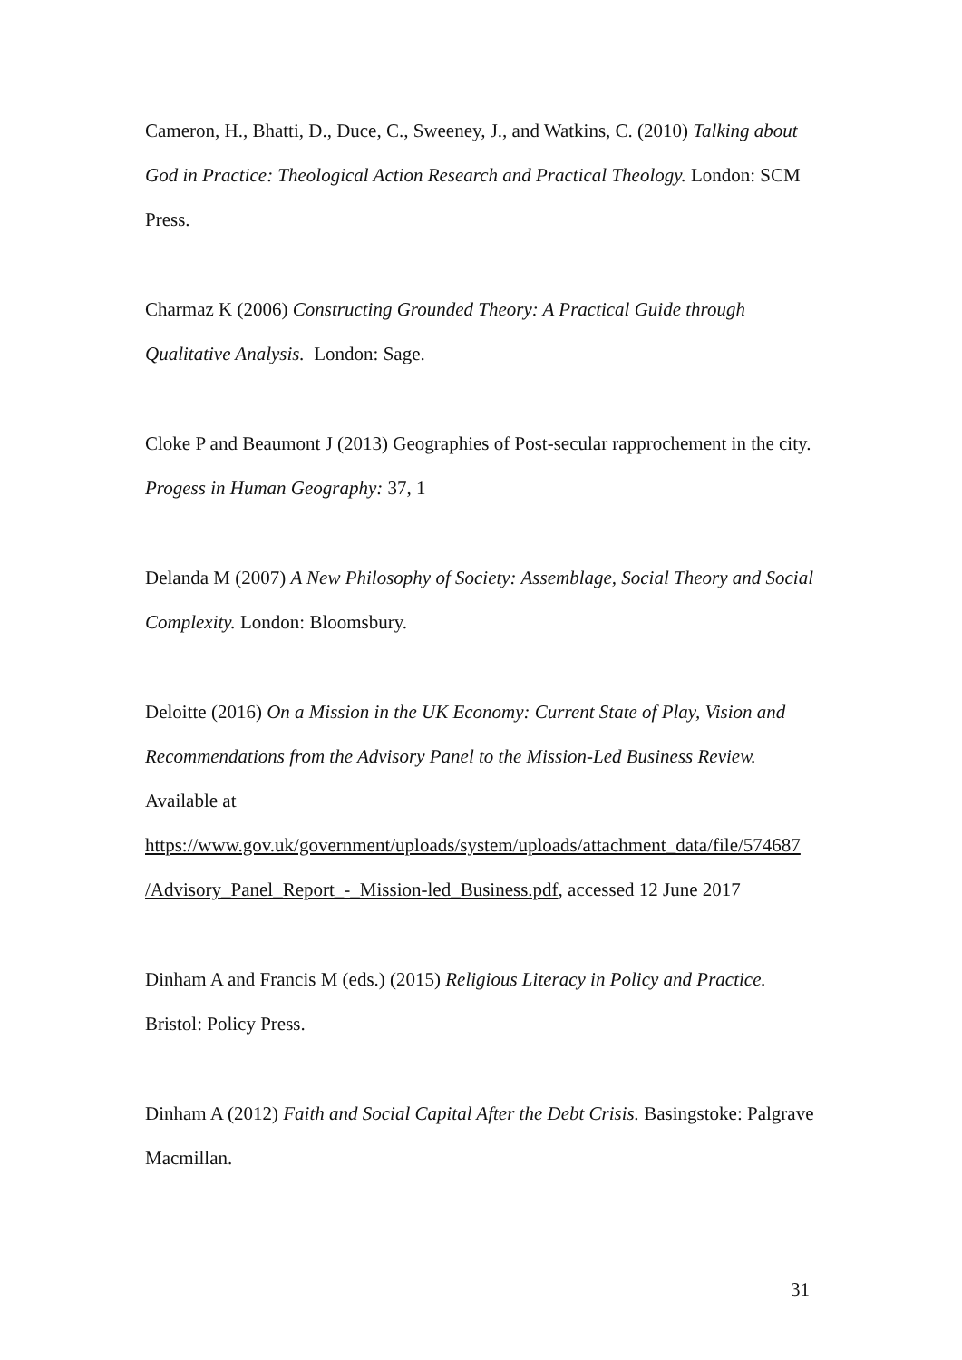Cameron, H., Bhatti, D., Duce, C., Sweeney, J., and Watkins, C. (2010) Talking about God in Practice: Theological Action Research and Practical Theology. London: SCM Press.
Charmaz K (2006) Constructing Grounded Theory: A Practical Guide through Qualitative Analysis. London: Sage.
Cloke P and Beaumont J (2013) Geographies of Post-secular rapprochement in the city. Progess in Human Geography: 37, 1
Delanda M (2007) A New Philosophy of Society: Assemblage, Social Theory and Social Complexity. London: Bloomsbury.
Deloitte (2016) On a Mission in the UK Economy: Current State of Play, Vision and Recommendations from the Advisory Panel to the Mission-Led Business Review.
Available at
https://www.gov.uk/government/uploads/system/uploads/attachment_data/file/574687 /Advisory_Panel_Report_-_Mission-led_Business.pdf, accessed 12 June 2017
Dinham A and Francis M (eds.) (2015) Religious Literacy in Policy and Practice. Bristol: Policy Press.
Dinham A (2012) Faith and Social Capital After the Debt Crisis. Basingstoke: Palgrave Macmillan.
31